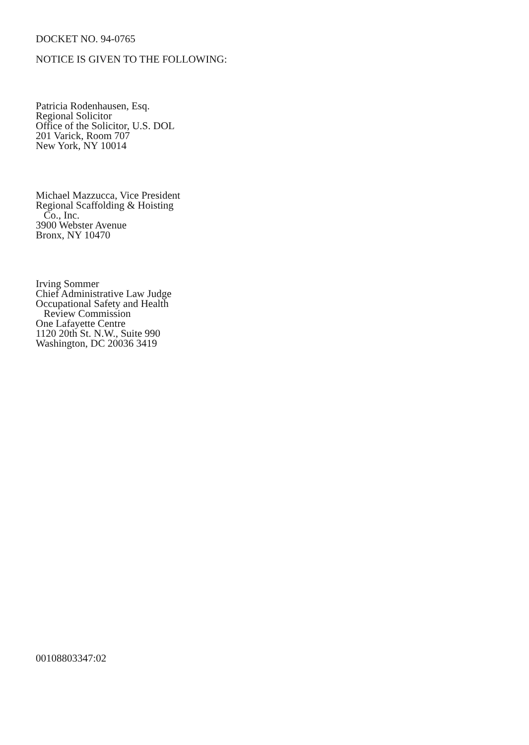DOCKET NO. 94-0765
NOTICE IS GIVEN TO THE FOLLOWING:
Patricia Rodenhausen, Esq.
Regional Solicitor
Office of the Solicitor, U.S. DOL
201 Varick, Room 707
New York, NY 10014
Michael Mazzucca, Vice President
Regional Scaffolding & Hoisting
Co., Inc.
3900 Webster Avenue
Bronx, NY 10470
Irving Sommer
Chief Administrative Law Judge
Occupational Safety and Health
Review Commission
One Lafayette Centre
1120 20th St. N.W., Suite 990
Washington, DC 20036 3419
00108803347:02